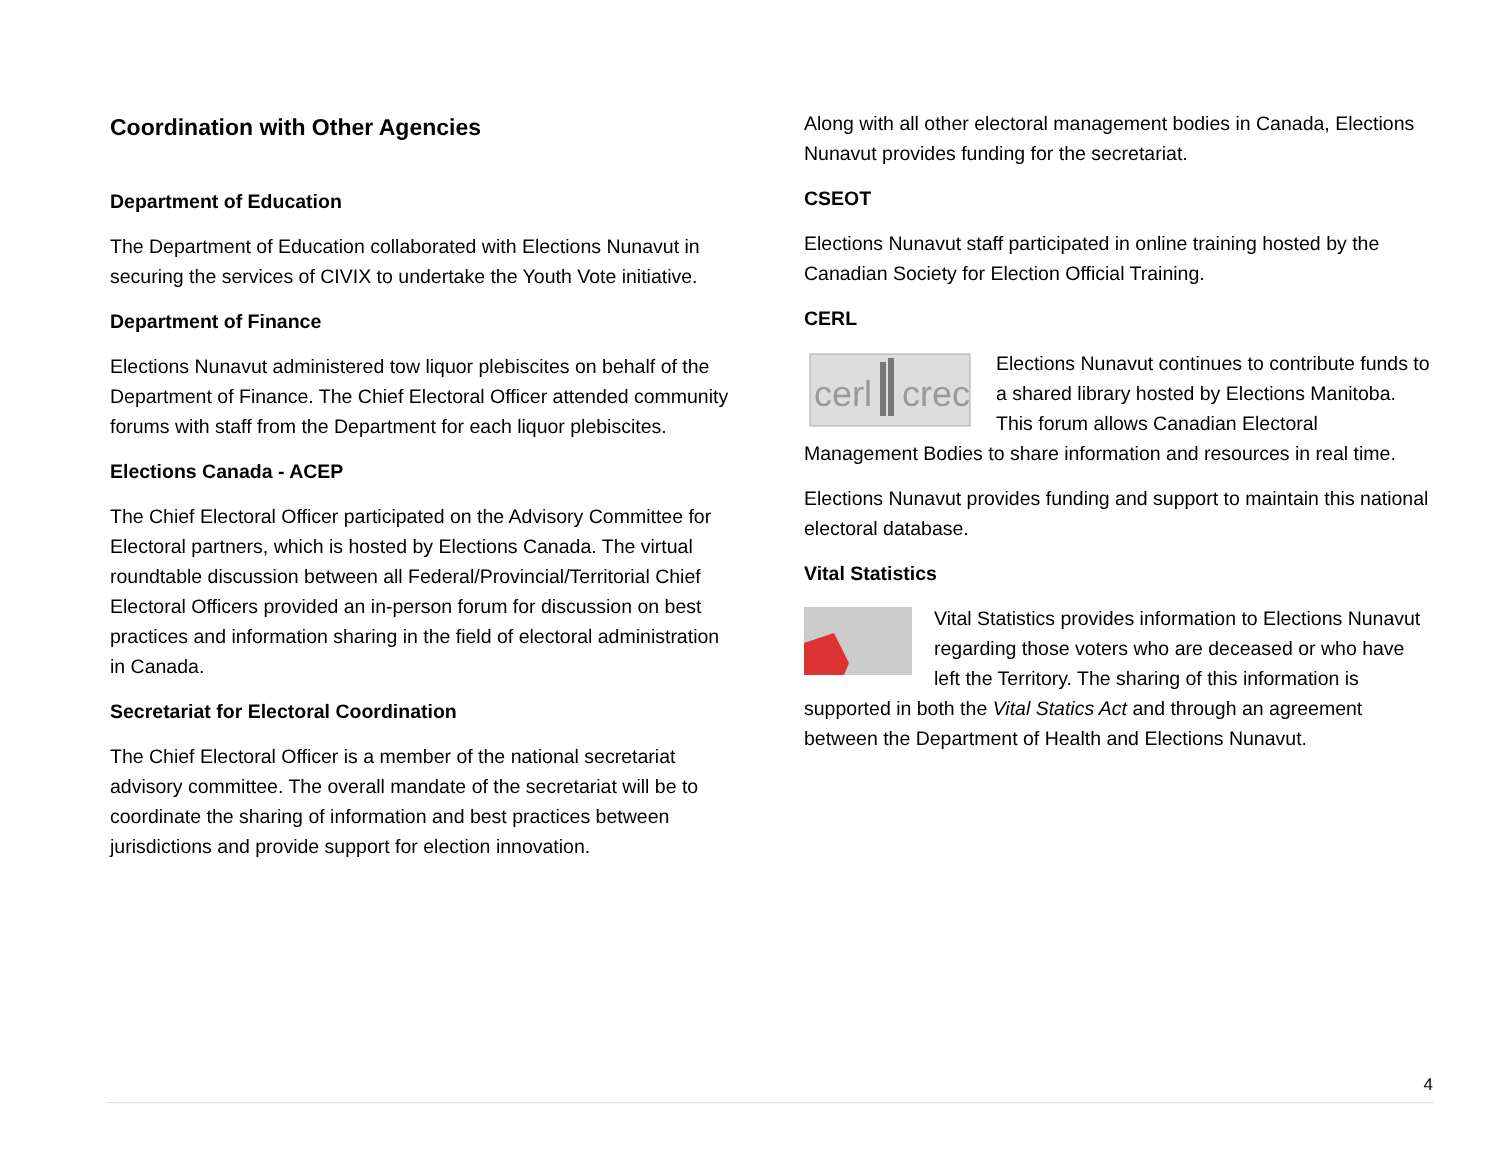Coordination with Other Agencies
Department of Education
The Department of Education collaborated with Elections Nunavut in securing the services of CIVIX to undertake the Youth Vote initiative.
Department of Finance
Elections Nunavut administered tow liquor plebiscites on behalf of the Department of Finance. The Chief Electoral Officer attended community forums with staff from the Department for each liquor plebiscites.
Elections Canada - ACEP
The Chief Electoral Officer participated on the Advisory Committee for Electoral partners, which is hosted by Elections Canada. The virtual roundtable discussion between all Federal/Provincial/Territorial Chief Electoral Officers provided an in-person forum for discussion on best practices and information sharing in the field of electoral administration in Canada.
Secretariat for Electoral Coordination
The Chief Electoral Officer is a member of the national secretariat advisory committee. The overall mandate of the secretariat will be to coordinate the sharing of information and best practices between jurisdictions and provide support for election innovation.
Along with all other electoral management bodies in Canada, Elections Nunavut provides funding for the secretariat.
CSEOT
Elections Nunavut staff participated in online training hosted by the Canadian Society for Election Official Training.
CERL
cerl
crec
Elections Nunavut continues to contribute funds to a shared library hosted by Elections Manitoba. This forum allows Canadian Electoral Management Bodies to share information and resources in real time.
Elections Nunavut provides funding and support to maintain this national electoral database.
Vital Statistics
Vital Statistics provides information to Elections Nunavut regarding those voters who are deceased or who have left the Territory. The sharing of this information is supported in both the Vital Statics Act and through an agreement between the Department of Health and Elections Nunavut.
4